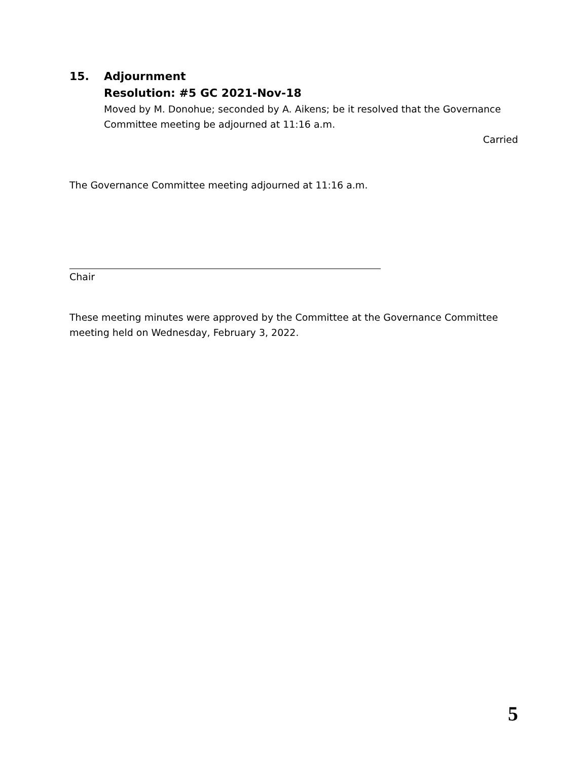15. Adjournment
Resolution: #5 GC 2021-Nov-18
Moved by M. Donohue; seconded by A. Aikens; be it resolved that the Governance Committee meeting be adjourned at 11:16 a.m.
Carried
The Governance Committee meeting adjourned at 11:16 a.m.
Chair
These meeting minutes were approved by the Committee at the Governance Committee meeting held on Wednesday, February 3, 2022.
5